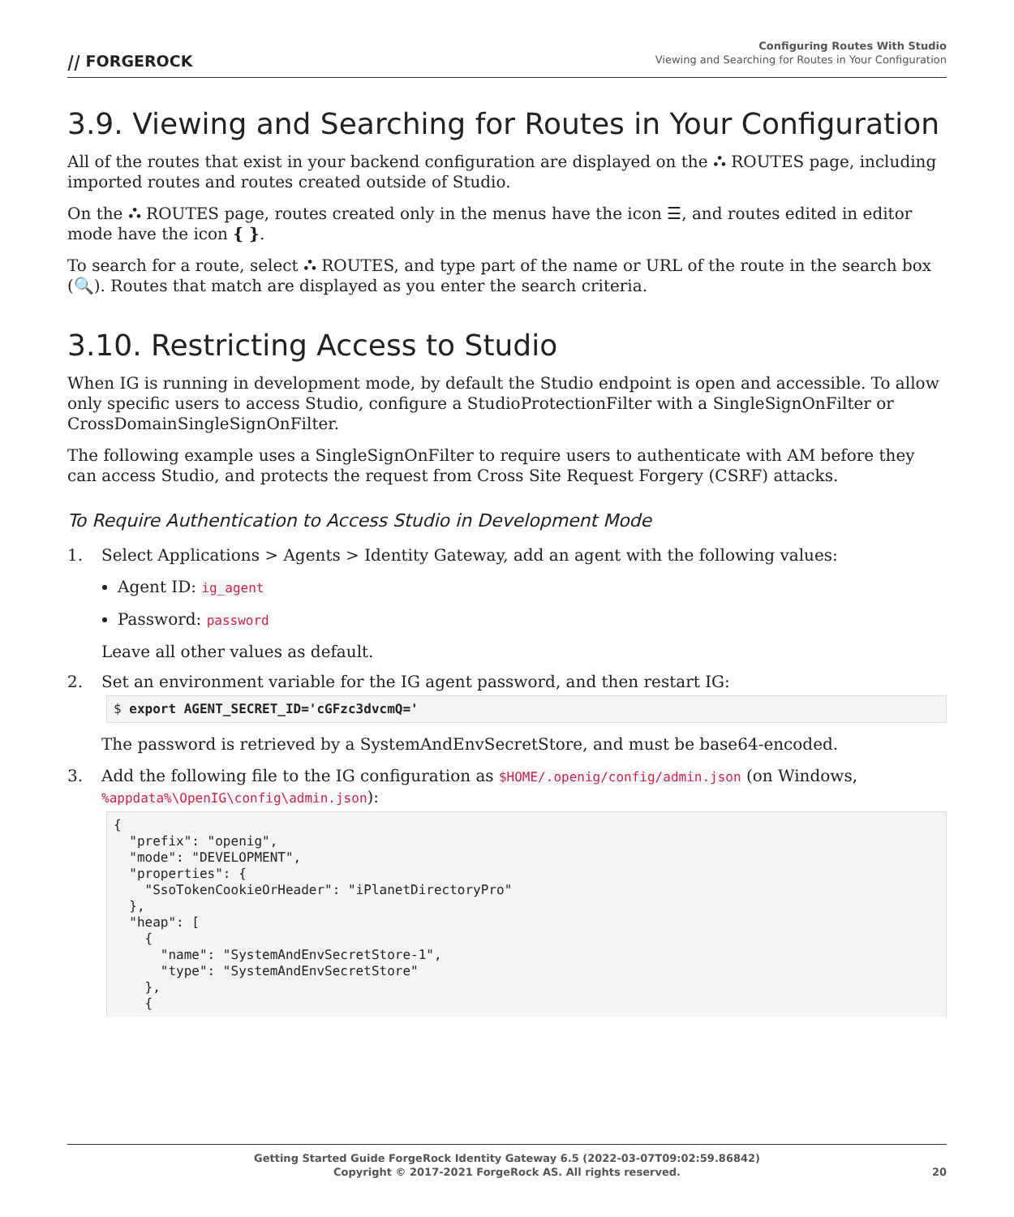⧸⧸ FORGEROCK
Configuring Routes With Studio
Viewing and Searching for Routes in Your Configuration
3.9. Viewing and Searching for Routes in Your Configuration
All of the routes that exist in your backend configuration are displayed on the ⛬ ROUTES page, including imported routes and routes created outside of Studio.
On the ⛬ ROUTES page, routes created only in the menus have the icon ☰, and routes edited in editor mode have the icon { }.
To search for a route, select ⛬ ROUTES, and type part of the name or URL of the route in the search box (🔍). Routes that match are displayed as you enter the search criteria.
3.10. Restricting Access to Studio
When IG is running in development mode, by default the Studio endpoint is open and accessible. To allow only specific users to access Studio, configure a StudioProtectionFilter with a SingleSignOnFilter or CrossDomainSingleSignOnFilter.
The following example uses a SingleSignOnFilter to require users to authenticate with AM before they can access Studio, and protects the request from Cross Site Request Forgery (CSRF) attacks.
To Require Authentication to Access Studio in Development Mode
1. Select Applications > Agents > Identity Gateway, add an agent with the following values:
Agent ID: ig_agent
Password: password
Leave all other values as default.
2. Set an environment variable for the IG agent password, and then restart IG:
$ export AGENT_SECRET_ID='cGFzc3dvcmQ='
The password is retrieved by a SystemAndEnvSecretStore, and must be base64-encoded.
3. Add the following file to the IG configuration as $HOME/.openig/config/admin.json (on Windows, %appdata%\OpenIG\config\admin.json):
{
  "prefix": "openig",
  "mode": "DEVELOPMENT",
  "properties": {
    "SsoTokenCookieOrHeader": "iPlanetDirectoryPro"
  },
  "heap": [
    {
      "name": "SystemAndEnvSecretStore-1",
      "type": "SystemAndEnvSecretStore"
    },
    {
Getting Started Guide ForgeRock Identity Gateway 6.5 (2022-03-07T09:02:59.86842)
Copyright © 2017-2021 ForgeRock AS. All rights reserved.
20